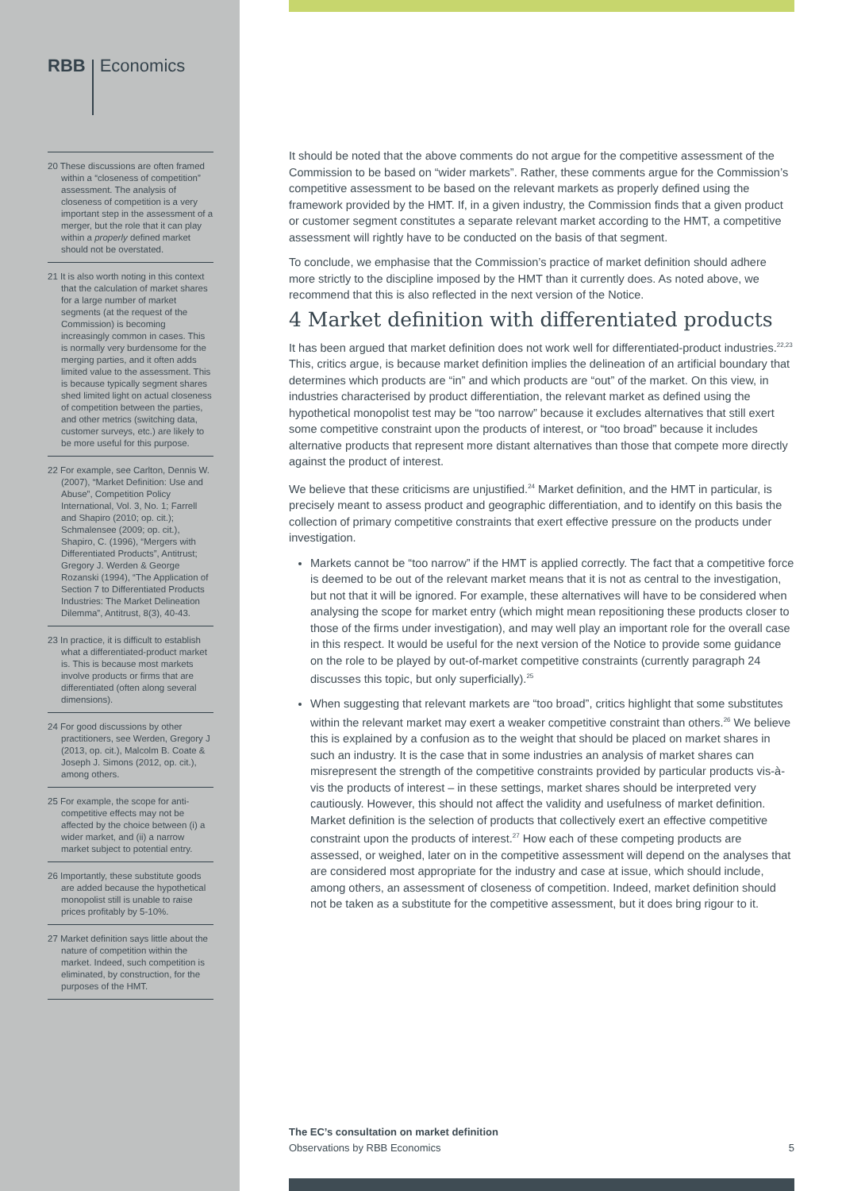RBB Economics
20 These discussions are often framed within a “closeness of competition” assessment. The analysis of closeness of competition is a very important step in the assessment of a merger, but the role that it can play within a properly defined market should not be overstated.
21 It is also worth noting in this context that the calculation of market shares for a large number of market segments (at the request of the Commission) is becoming increasingly common in cases. This is normally very burdensome for the merging parties, and it often adds limited value to the assessment. This is because typically segment shares shed limited light on actual closeness of competition between the parties, and other metrics (switching data, customer surveys, etc.) are likely to be more useful for this purpose.
22 For example, see Carlton, Dennis W. (2007), “Market Definition: Use and Abuse”, Competition Policy International, Vol. 3, No. 1; Farrell and Shapiro (2010; op. cit.); Schmalensee (2009; op. cit.), Shapiro, C. (1996), “Mergers with Differentiated Products”, Antitrust; Gregory J. Werden & George Rozanski (1994), “The Application of Section 7 to Differentiated Products Industries: The Market Delineation Dilemma”, Antitrust, 8(3), 40-43.
23 In practice, it is difficult to establish what a differentiated-product market is. This is because most markets involve products or firms that are differentiated (often along several dimensions).
24 For good discussions by other practitioners, see Werden, Gregory J (2013, op. cit.), Malcolm B. Coate & Joseph J. Simons (2012, op. cit.), among others.
25 For example, the scope for anti-competitive effects may not be affected by the choice between (i) a wider market, and (ii) a narrow market subject to potential entry.
26 Importantly, these substitute goods are added because the hypothetical monopolist still is unable to raise prices profitably by 5-10%.
27 Market definition says little about the nature of competition within the market. Indeed, such competition is eliminated, by construction, for the purposes of the HMT.
It should be noted that the above comments do not argue for the competitive assessment of the Commission to be based on “wider markets”. Rather, these comments argue for the Commission’s competitive assessment to be based on the relevant markets as properly defined using the framework provided by the HMT. If, in a given industry, the Commission finds that a given product or customer segment constitutes a separate relevant market according to the HMT, a competitive assessment will rightly have to be conducted on the basis of that segment.
To conclude, we emphasise that the Commission’s practice of market definition should adhere more strictly to the discipline imposed by the HMT than it currently does. As noted above, we recommend that this is also reflected in the next version of the Notice.
4 Market definition with differentiated products
It has been argued that market definition does not work well for differentiated-product industries.<sup>22,23</sup> This, critics argue, is because market definition implies the delineation of an artificial boundary that determines which products are “in” and which products are “out” of the market. On this view, in industries characterised by product differentiation, the relevant market as defined using the hypothetical monopolist test may be “too narrow” because it excludes alternatives that still exert some competitive constraint upon the products of interest, or “too broad” because it includes alternative products that represent more distant alternatives than those that compete more directly against the product of interest.
We believe that these criticisms are unjustified.<sup>24</sup> Market definition, and the HMT in particular, is precisely meant to assess product and geographic differentiation, and to identify on this basis the collection of primary competitive constraints that exert effective pressure on the products under investigation.
Markets cannot be “too narrow” if the HMT is applied correctly. The fact that a competitive force is deemed to be out of the relevant market means that it is not as central to the investigation, but not that it will be ignored. For example, these alternatives will have to be considered when analysing the scope for market entry (which might mean repositioning these products closer to those of the firms under investigation), and may well play an important role for the overall case in this respect. It would be useful for the next version of the Notice to provide some guidance on the role to be played by out-of-market competitive constraints (currently paragraph 24 discusses this topic, but only superficially).<sup>25</sup>
When suggesting that relevant markets are “too broad”, critics highlight that some substitutes within the relevant market may exert a weaker competitive constraint than others.<sup>26</sup> We believe this is explained by a confusion as to the weight that should be placed on market shares in such an industry. It is the case that in some industries an analysis of market shares can misrepresent the strength of the competitive constraints provided by particular products vis-à-vis the products of interest – in these settings, market shares should be interpreted very cautiously. However, this should not affect the validity and usefulness of market definition. Market definition is the selection of products that collectively exert an effective competitive constraint upon the products of interest.<sup>27</sup> How each of these competing products are assessed, or weighed, later on in the competitive assessment will depend on the analyses that are considered most appropriate for the industry and case at issue, which should include, among others, an assessment of closeness of competition. Indeed, market definition should not be taken as a substitute for the competitive assessment, but it does bring rigour to it.
The EC’s consultation on market definition
Observations by RBB Economics 5